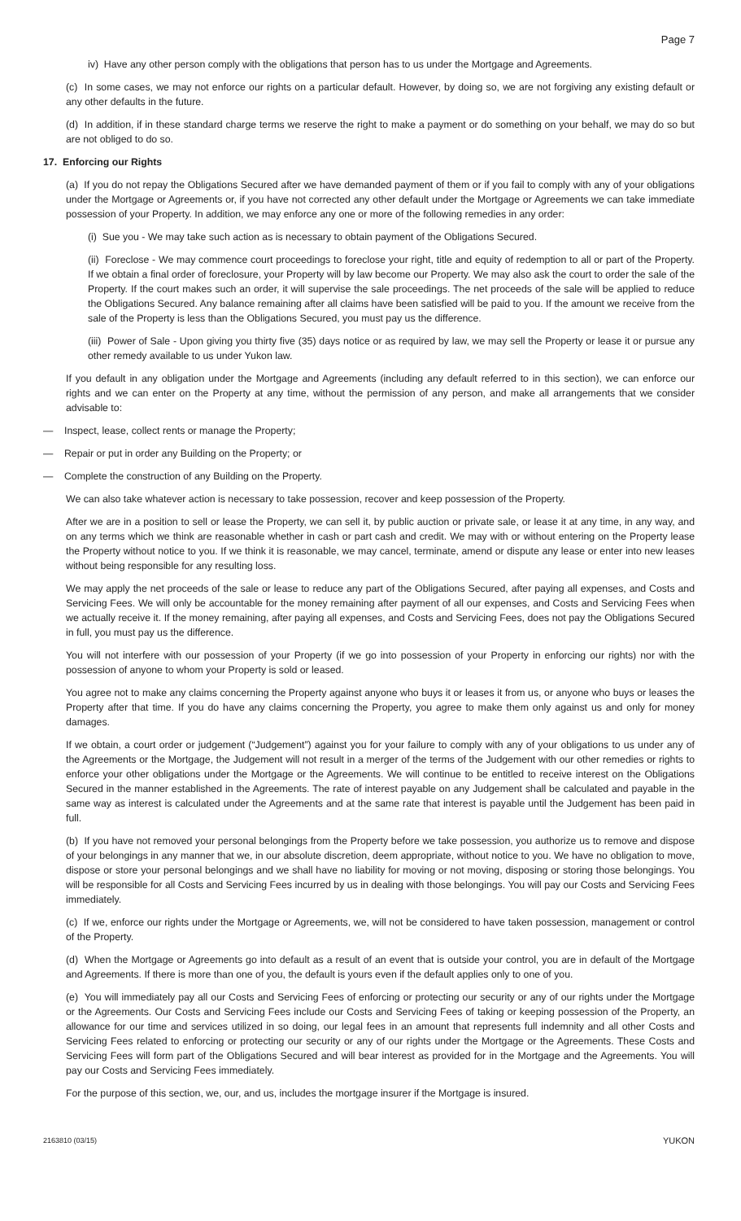Page 7
iv) Have any other person comply with the obligations that person has to us under the Mortgage and Agreements.
(c) In some cases, we may not enforce our rights on a particular default. However, by doing so, we are not forgiving any existing default or any other defaults in the future.
(d) In addition, if in these standard charge terms we reserve the right to make a payment or do something on your behalf, we may do so but are not obliged to do so.
17. Enforcing our Rights
(a) If you do not repay the Obligations Secured after we have demanded payment of them or if you fail to comply with any of your obligations under the Mortgage or Agreements or, if you have not corrected any other default under the Mortgage or Agreements we can take immediate possession of your Property. In addition, we may enforce any one or more of the following remedies in any order:
(i) Sue you - We may take such action as is necessary to obtain payment of the Obligations Secured.
(ii) Foreclose - We may commence court proceedings to foreclose your right, title and equity of redemption to all or part of the Property. If we obtain a final order of foreclosure, your Property will by law become our Property. We may also ask the court to order the sale of the Property. If the court makes such an order, it will supervise the sale proceedings. The net proceeds of the sale will be applied to reduce the Obligations Secured. Any balance remaining after all claims have been satisfied will be paid to you. If the amount we receive from the sale of the Property is less than the Obligations Secured, you must pay us the difference.
(iii) Power of Sale - Upon giving you thirty five (35) days notice or as required by law, we may sell the Property or lease it or pursue any other remedy available to us under Yukon law.
If you default in any obligation under the Mortgage and Agreements (including any default referred to in this section), we can enforce our rights and we can enter on the Property at any time, without the permission of any person, and make all arrangements that we consider advisable to:
— Inspect, lease, collect rents or manage the Property;
— Repair or put in order any Building on the Property; or
— Complete the construction of any Building on the Property.
We can also take whatever action is necessary to take possession, recover and keep possession of the Property.
After we are in a position to sell or lease the Property, we can sell it, by public auction or private sale, or lease it at any time, in any way, and on any terms which we think are reasonable whether in cash or part cash and credit. We may with or without entering on the Property lease the Property without notice to you. If we think it is reasonable, we may cancel, terminate, amend or dispute any lease or enter into new leases without being responsible for any resulting loss.
We may apply the net proceeds of the sale or lease to reduce any part of the Obligations Secured, after paying all expenses, and Costs and Servicing Fees. We will only be accountable for the money remaining after payment of all our expenses, and Costs and Servicing Fees when we actually receive it. If the money remaining, after paying all expenses, and Costs and Servicing Fees, does not pay the Obligations Secured in full, you must pay us the difference.
You will not interfere with our possession of your Property (if we go into possession of your Property in enforcing our rights) nor with the possession of anyone to whom your Property is sold or leased.
You agree not to make any claims concerning the Property against anyone who buys it or leases it from us, or anyone who buys or leases the Property after that time. If you do have any claims concerning the Property, you agree to make them only against us and only for money damages.
If we obtain, a court order or judgement (“Judgement”) against you for your failure to comply with any of your obligations to us under any of the Agreements or the Mortgage, the Judgement will not result in a merger of the terms of the Judgement with our other remedies or rights to enforce your other obligations under the Mortgage or the Agreements. We will continue to be entitled to receive interest on the Obligations Secured in the manner established in the Agreements. The rate of interest payable on any Judgement shall be calculated and payable in the same way as interest is calculated under the Agreements and at the same rate that interest is payable until the Judgement has been paid in full.
(b) If you have not removed your personal belongings from the Property before we take possession, you authorize us to remove and dispose of your belongings in any manner that we, in our absolute discretion, deem appropriate, without notice to you. We have no obligation to move, dispose or store your personal belongings and we shall have no liability for moving or not moving, disposing or storing those belongings. You will be responsible for all Costs and Servicing Fees incurred by us in dealing with those belongings. You will pay our Costs and Servicing Fees immediately.
(c) If we, enforce our rights under the Mortgage or Agreements, we, will not be considered to have taken possession, management or control of the Property.
(d) When the Mortgage or Agreements go into default as a result of an event that is outside your control, you are in default of the Mortgage and Agreements. If there is more than one of you, the default is yours even if the default applies only to one of you.
(e) You will immediately pay all our Costs and Servicing Fees of enforcing or protecting our security or any of our rights under the Mortgage or the Agreements. Our Costs and Servicing Fees include our Costs and Servicing Fees of taking or keeping possession of the Property, an allowance for our time and services utilized in so doing, our legal fees in an amount that represents full indemnity and all other Costs and Servicing Fees related to enforcing or protecting our security or any of our rights under the Mortgage or the Agreements. These Costs and Servicing Fees will form part of the Obligations Secured and will bear interest as provided for in the Mortgage and the Agreements. You will pay our Costs and Servicing Fees immediately.
For the purpose of this section, we, our, and us, includes the mortgage insurer if the Mortgage is insured.
2163810 (03/15) YUKON